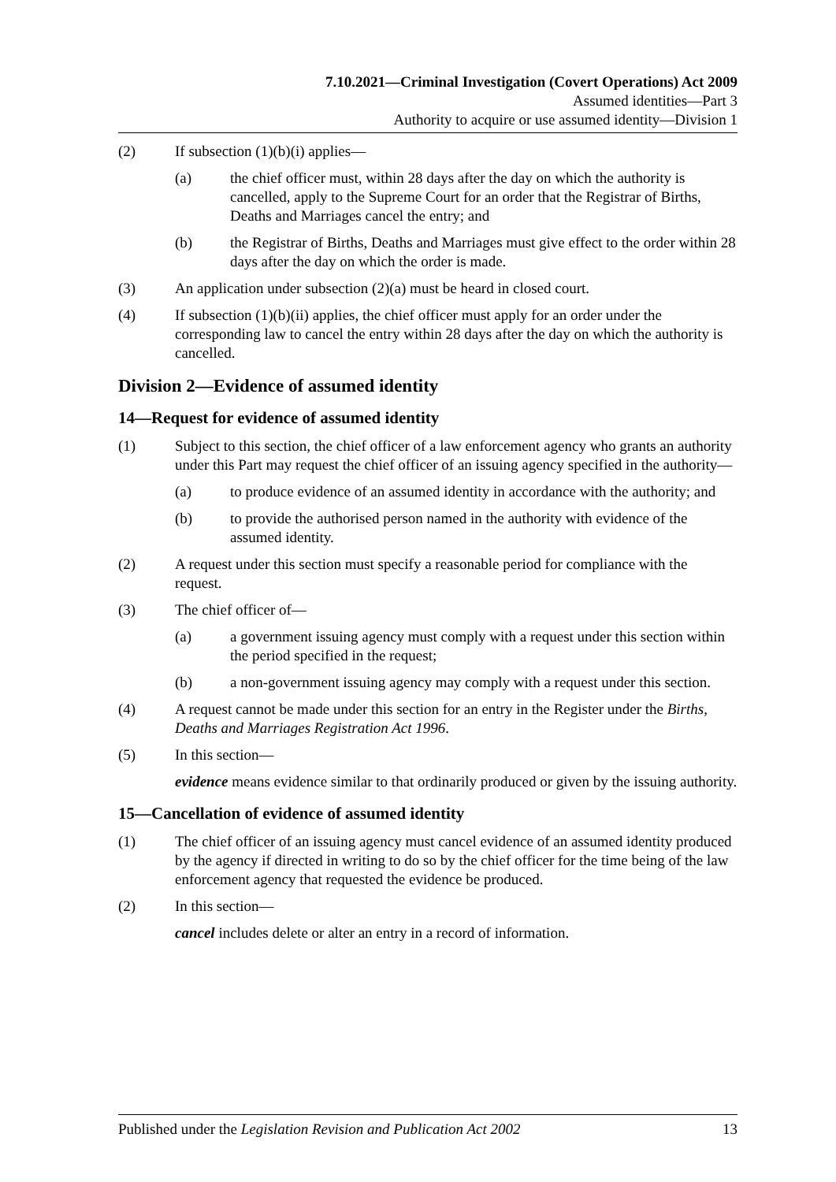7.10.2021—Criminal Investigation (Covert Operations) Act 2009
Assumed identities—Part 3
Authority to acquire or use assumed identity—Division 1
(2) If subsection (1)(b)(i) applies—
(a) the chief officer must, within 28 days after the day on which the authority is cancelled, apply to the Supreme Court for an order that the Registrar of Births, Deaths and Marriages cancel the entry; and
(b) the Registrar of Births, Deaths and Marriages must give effect to the order within 28 days after the day on which the order is made.
(3) An application under subsection (2)(a) must be heard in closed court.
(4) If subsection (1)(b)(ii) applies, the chief officer must apply for an order under the corresponding law to cancel the entry within 28 days after the day on which the authority is cancelled.
Division 2—Evidence of assumed identity
14—Request for evidence of assumed identity
(1) Subject to this section, the chief officer of a law enforcement agency who grants an authority under this Part may request the chief officer of an issuing agency specified in the authority—
(a) to produce evidence of an assumed identity in accordance with the authority; and
(b) to provide the authorised person named in the authority with evidence of the assumed identity.
(2) A request under this section must specify a reasonable period for compliance with the request.
(3) The chief officer of—
(a) a government issuing agency must comply with a request under this section within the period specified in the request;
(b) a non-government issuing agency may comply with a request under this section.
(4) A request cannot be made under this section for an entry in the Register under the Births, Deaths and Marriages Registration Act 1996.
(5) In this section—
evidence means evidence similar to that ordinarily produced or given by the issuing authority.
15—Cancellation of evidence of assumed identity
(1) The chief officer of an issuing agency must cancel evidence of an assumed identity produced by the agency if directed in writing to do so by the chief officer for the time being of the law enforcement agency that requested the evidence be produced.
(2) In this section—
cancel includes delete or alter an entry in a record of information.
Published under the Legislation Revision and Publication Act 2002 13